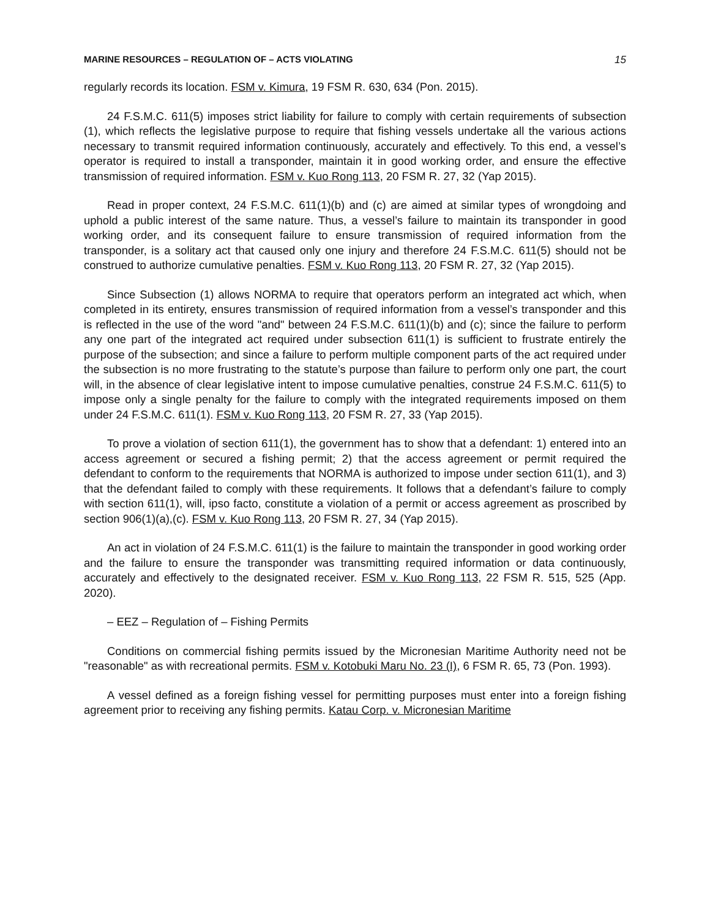MARINE RESOURCES – REGULATION OF – ACTS VIOLATING 15
regularly records its location. FSM v. Kimura, 19 FSM R. 630, 634 (Pon. 2015).
24 F.S.M.C. 611(5) imposes strict liability for failure to comply with certain requirements of subsection (1), which reflects the legislative purpose to require that fishing vessels undertake all the various actions necessary to transmit required information continuously, accurately and effectively. To this end, a vessel’s operator is required to install a transponder, maintain it in good working order, and ensure the effective transmission of required information. FSM v. Kuo Rong 113, 20 FSM R. 27, 32 (Yap 2015).
Read in proper context, 24 F.S.M.C. 611(1)(b) and (c) are aimed at similar types of wrongdoing and uphold a public interest of the same nature. Thus, a vessel’s failure to maintain its transponder in good working order, and its consequent failure to ensure transmission of required information from the transponder, is a solitary act that caused only one injury and therefore 24 F.S.M.C. 611(5) should not be construed to authorize cumulative penalties. FSM v. Kuo Rong 113, 20 FSM R. 27, 32 (Yap 2015).
Since Subsection (1) allows NORMA to require that operators perform an integrated act which, when completed in its entirety, ensures transmission of required information from a vessel’s transponder and this is reflected in the use of the word "and" between 24 F.S.M.C. 611(1)(b) and (c); since the failure to perform any one part of the integrated act required under subsection 611(1) is sufficient to frustrate entirely the purpose of the subsection; and since a failure to perform multiple component parts of the act required under the subsection is no more frustrating to the statute’s purpose than failure to perform only one part, the court will, in the absence of clear legislative intent to impose cumulative penalties, construe 24 F.S.M.C. 611(5) to impose only a single penalty for the failure to comply with the integrated requirements imposed on them under 24 F.S.M.C. 611(1). FSM v. Kuo Rong 113, 20 FSM R. 27, 33 (Yap 2015).
To prove a violation of section 611(1), the government has to show that a defendant: 1) entered into an access agreement or secured a fishing permit; 2) that the access agreement or permit required the defendant to conform to the requirements that NORMA is authorized to impose under section 611(1), and 3) that the defendant failed to comply with these requirements. It follows that a defendant’s failure to comply with section 611(1), will, ipso facto, constitute a violation of a permit or access agreement as proscribed by section 906(1)(a),(c). FSM v. Kuo Rong 113, 20 FSM R. 27, 34 (Yap 2015).
An act in violation of 24 F.S.M.C. 611(1) is the failure to maintain the transponder in good working order and the failure to ensure the transponder was transmitting required information or data continuously, accurately and effectively to the designated receiver. FSM v. Kuo Rong 113, 22 FSM R. 515, 525 (App. 2020).
– EEZ – Regulation of – Fishing Permits
Conditions on commercial fishing permits issued by the Micronesian Maritime Authority need not be "reasonable" as with recreational permits. FSM v. Kotobuki Maru No. 23 (I), 6 FSM R. 65, 73 (Pon. 1993).
A vessel defined as a foreign fishing vessel for permitting purposes must enter into a foreign fishing agreement prior to receiving any fishing permits. Katau Corp. v. Micronesian Maritime